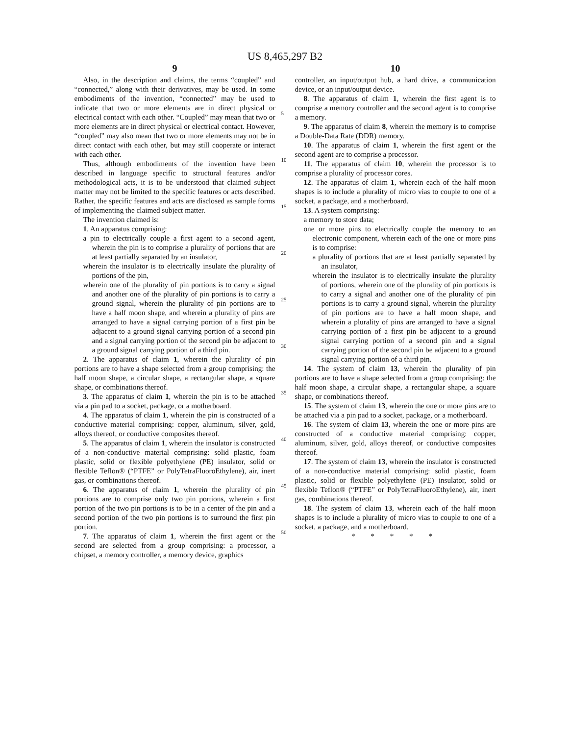US 8,465,297 B2
9
Also, in the description and claims, the terms “coupled” and “connected,” along with their derivatives, may be used. In some embodiments of the invention, “connected” may be used to indicate that two or more elements are in direct physical or electrical contact with each other. “Coupled” may mean that two or more elements are in direct physical or electrical contact. However, “coupled” may also mean that two or more elements may not be in direct contact with each other, but may still cooperate or interact with each other.
Thus, although embodiments of the invention have been described in language specific to structural features and/or methodological acts, it is to be understood that claimed subject matter may not be limited to the specific features or acts described. Rather, the specific features and acts are disclosed as sample forms of implementing the claimed subject matter.
The invention claimed is:
1. An apparatus comprising:
a pin to electrically couple a first agent to a second agent, wherein the pin is to comprise a plurality of portions that are at least partially separated by an insulator,
wherein the insulator is to electrically insulate the plurality of portions of the pin,
wherein one of the plurality of pin portions is to carry a signal and another one of the plurality of pin portions is to carry a ground signal, wherein the plurality of pin portions are to have a half moon shape, and wherein a plurality of pins are arranged to have a signal carrying portion of a first pin be adjacent to a ground signal carrying portion of a second pin and a signal carrying portion of the second pin be adjacent to a ground signal carrying portion of a third pin.
2. The apparatus of claim 1, wherein the plurality of pin portions are to have a shape selected from a group comprising: the half moon shape, a circular shape, a rectangular shape, a square shape, or combinations thereof.
3. The apparatus of claim 1, wherein the pin is to be attached via a pin pad to a socket, package, or a motherboard.
4. The apparatus of claim 1, wherein the pin is constructed of a conductive material comprising: copper, aluminum, silver, gold, alloys thereof, or conductive composites thereof.
5. The apparatus of claim 1, wherein the insulator is constructed of a non-conductive material comprising: solid plastic, foam plastic, solid or flexible polyethylene (PE) insulator, solid or flexible Teflon® (“PTFE” or PolyTetraFluoroEthylene), air, inert gas, or combinations thereof.
6. The apparatus of claim 1, wherein the plurality of pin portions are to comprise only two pin portions, wherein a first portion of the two pin portions is to be in a center of the pin and a second portion of the two pin portions is to surround the first pin portion.
7. The apparatus of claim 1, wherein the first agent or the second are selected from a group comprising: a processor, a chipset, a memory controller, a memory device, graphics
5
10
15
20
25
30
35
40
45
50
10
controller, an input/output hub, a hard drive, a communication device, or an input/output device.
8. The apparatus of claim 1, wherein the first agent is to comprise a memory controller and the second agent is to comprise a memory.
9. The apparatus of claim 8, wherein the memory is to comprise a Double-Data Rate (DDR) memory.
10. The apparatus of claim 1, wherein the first agent or the second agent are to comprise a processor.
11. The apparatus of claim 10, wherein the processor is to comprise a plurality of processor cores.
12. The apparatus of claim 1, wherein each of the half moon shapes is to include a plurality of micro vias to couple to one of a socket, a package, and a motherboard.
13. A system comprising:
a memory to store data;
one or more pins to electrically couple the memory to an electronic component, wherein each of the one or more pins is to comprise:
a plurality of portions that are at least partially separated by an insulator,
wherein the insulator is to electrically insulate the plurality of portions, wherein one of the plurality of pin portions is to carry a signal and another one of the plurality of pin portions is to carry a ground signal, wherein the plurality of pin portions are to have a half moon shape, and wherein a plurality of pins are arranged to have a signal carrying portion of a first pin be adjacent to a ground signal carrying portion of a second pin and a signal carrying portion of the second pin be adjacent to a ground signal carrying portion of a third pin.
14. The system of claim 13, wherein the plurality of pin portions are to have a shape selected from a group comprising: the half moon shape, a circular shape, a rectangular shape, a square shape, or combinations thereof.
15. The system of claim 13, wherein the one or more pins are to be attached via a pin pad to a socket, package, or a motherboard.
16. The system of claim 13, wherein the one or more pins are constructed of a conductive material comprising: copper, aluminum, silver, gold, alloys thereof, or conductive composites thereof.
17. The system of claim 13, wherein the insulator is constructed of a non-conductive material comprising: solid plastic, foam plastic, solid or flexible polyethylene (PE) insulator, solid or flexible Teflon® (“PTFE” or PolyTetraFluoroEthylene), air, inert gas, combinations thereof.
18. The system of claim 13, wherein each of the half moon shapes is to include a plurality of micro vias to couple to one of a socket, a package, and a motherboard.
* * * * *